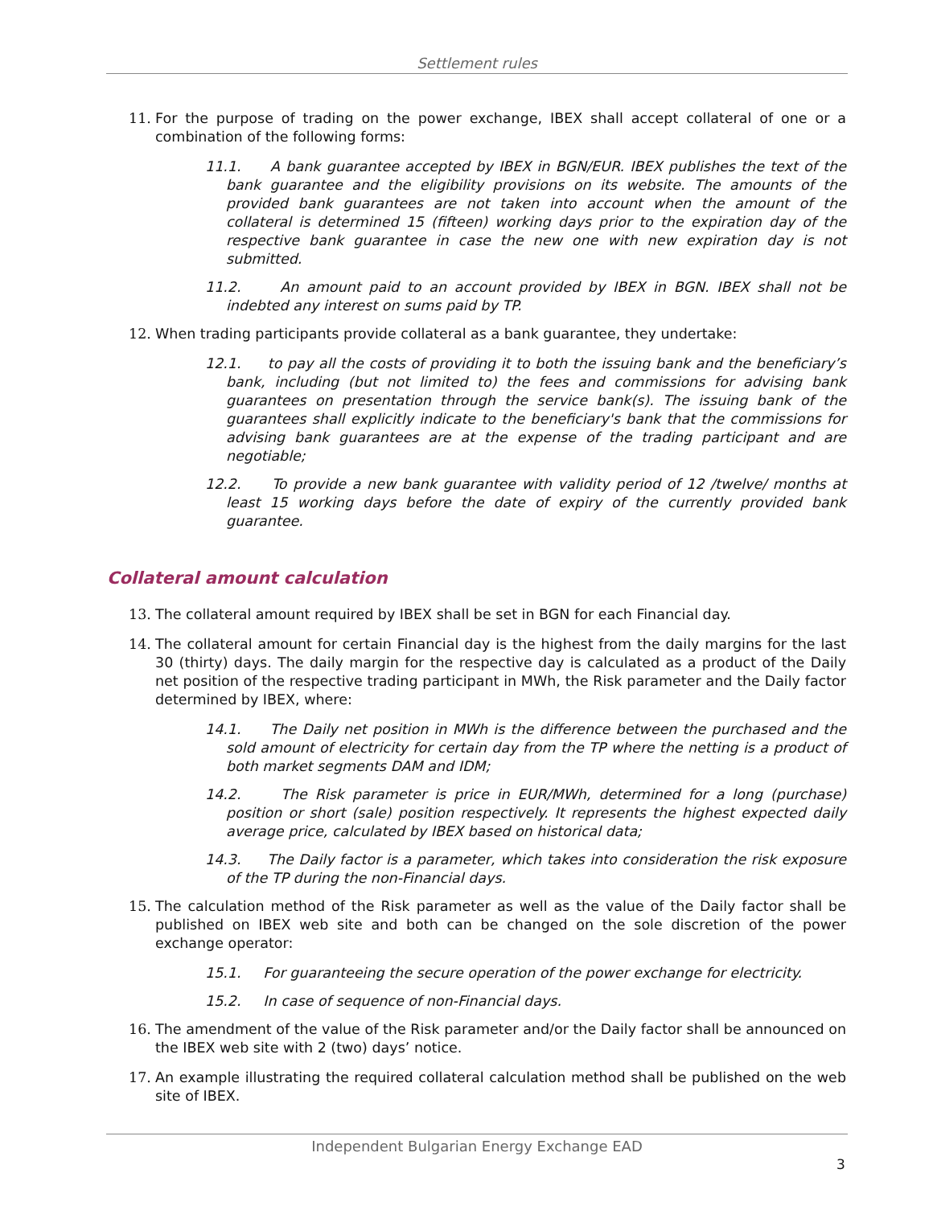Settlement rules
11. For the purpose of trading on the power exchange, IBEX shall accept collateral of one or a combination of the following forms:
11.1. A bank guarantee accepted by IBEX in BGN/EUR. IBEX publishes the text of the bank guarantee and the eligibility provisions on its website. The amounts of the provided bank guarantees are not taken into account when the amount of the collateral is determined 15 (fifteen) working days prior to the expiration day of the respective bank guarantee in case the new one with new expiration day is not submitted.
11.2. An amount paid to an account provided by IBEX in BGN. IBEX shall not be indebted any interest on sums paid by TP.
12. When trading participants provide collateral as a bank guarantee, they undertake:
12.1. to pay all the costs of providing it to both the issuing bank and the beneficiary’s bank, including (but not limited to) the fees and commissions for advising bank guarantees on presentation through the service bank(s). The issuing bank of the guarantees shall explicitly indicate to the beneficiary's bank that the commissions for advising bank guarantees are at the expense of the trading participant and are negotiable;
12.2. To provide a new bank guarantee with validity period of 12 /twelve/ months at least 15 working days before the date of expiry of the currently provided bank guarantee.
Collateral amount calculation
13. The collateral amount required by IBEX shall be set in BGN for each Financial day.
14. The collateral amount for certain Financial day is the highest from the daily margins for the last 30 (thirty) days. The daily margin for the respective day is calculated as a product of the Daily net position of the respective trading participant in MWh, the Risk parameter and the Daily factor determined by IBEX, where:
14.1. The Daily net position in MWh is the difference between the purchased and the sold amount of electricity for certain day from the TP where the netting is a product of both market segments DAM and IDM;
14.2. The Risk parameter is price in EUR/MWh, determined for a long (purchase) position or short (sale) position respectively. It represents the highest expected daily average price, calculated by IBEX based on historical data;
14.3. The Daily factor is a parameter, which takes into consideration the risk exposure of the TP during the non-Financial days.
15. The calculation method of the Risk parameter as well as the value of the Daily factor shall be published on IBEX web site and both can be changed on the sole discretion of the power exchange operator:
15.1. For guaranteeing the secure operation of the power exchange for electricity.
15.2. In case of sequence of non-Financial days.
16. The amendment of the value of the Risk parameter and/or the Daily factor shall be announced on the IBEX web site with 2 (two) days’ notice.
17. An example illustrating the required collateral calculation method shall be published on the web site of IBEX.
Independent Bulgarian Energy Exchange EAD
3